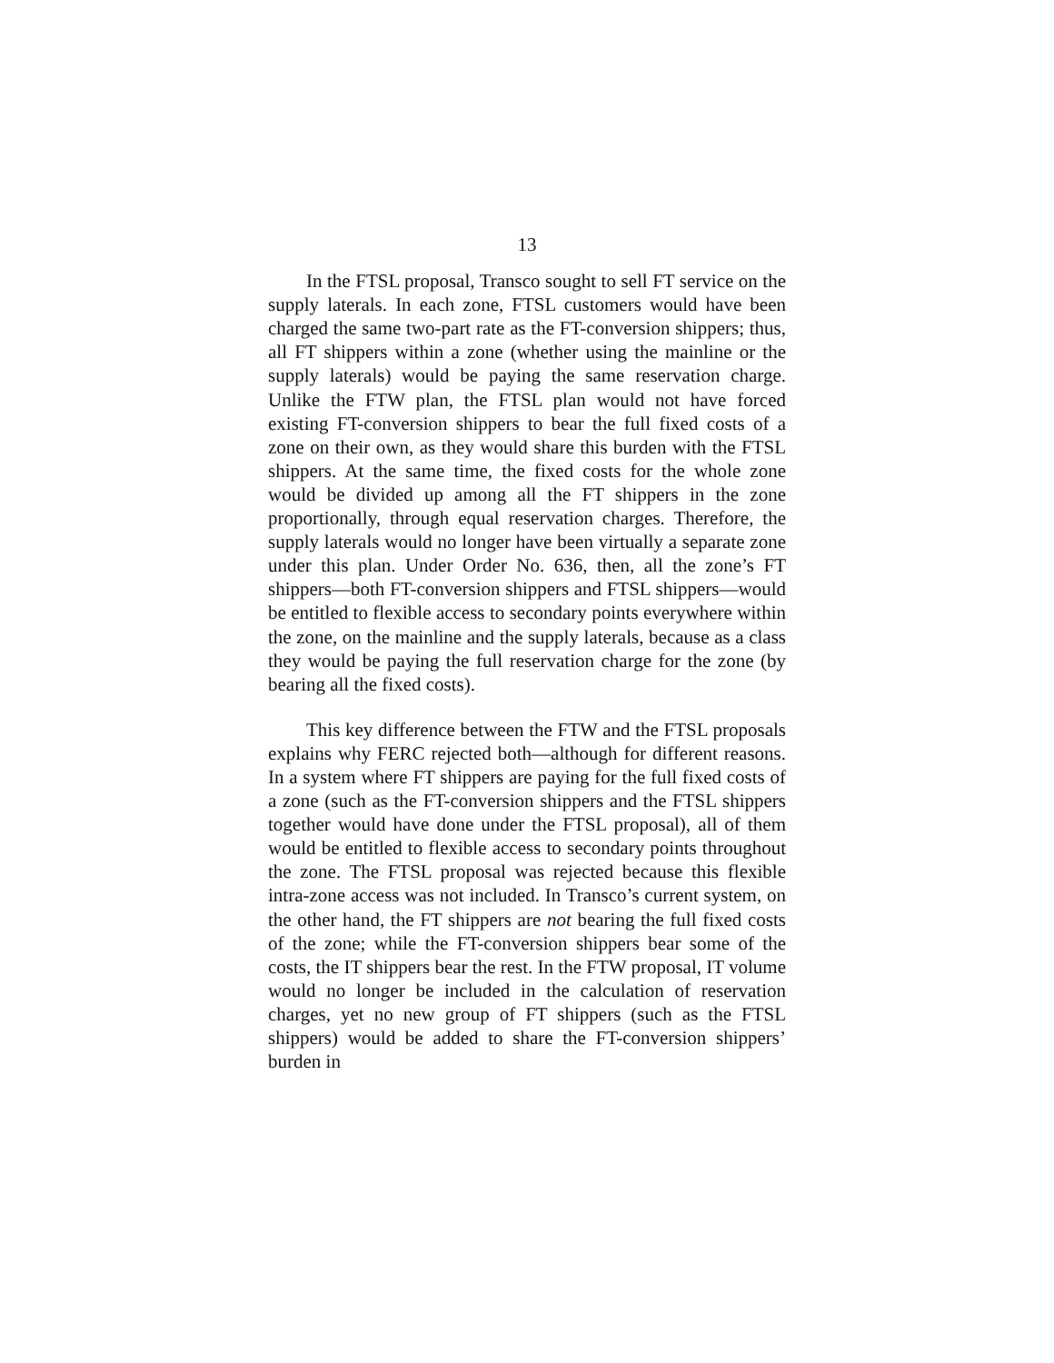13
In the FTSL proposal, Transco sought to sell FT service on the supply laterals. In each zone, FTSL customers would have been charged the same two-part rate as the FT-conversion shippers; thus, all FT shippers within a zone (whether using the mainline or the supply laterals) would be paying the same reservation charge. Unlike the FTW plan, the FTSL plan would not have forced existing FT-conversion shippers to bear the full fixed costs of a zone on their own, as they would share this burden with the FTSL shippers. At the same time, the fixed costs for the whole zone would be divided up among all the FT shippers in the zone proportionally, through equal reservation charges. Therefore, the supply laterals would no longer have been virtually a separate zone under this plan. Under Order No. 636, then, all the zone’s FT shippers—both FT-conversion shippers and FTSL shippers—would be entitled to flexible access to secondary points everywhere within the zone, on the mainline and the supply laterals, because as a class they would be paying the full reservation charge for the zone (by bearing all the fixed costs).
This key difference between the FTW and the FTSL proposals explains why FERC rejected both—although for different reasons. In a system where FT shippers are paying for the full fixed costs of a zone (such as the FT-conversion shippers and the FTSL shippers together would have done under the FTSL proposal), all of them would be entitled to flexible access to secondary points throughout the zone. The FTSL proposal was rejected because this flexible intra-zone access was not included. In Transco’s current system, on the other hand, the FT shippers are not bearing the full fixed costs of the zone; while the FT-conversion shippers bear some of the costs, the IT shippers bear the rest. In the FTW proposal, IT volume would no longer be included in the calculation of reservation charges, yet no new group of FT shippers (such as the FTSL shippers) would be added to share the FT-conversion shippers’ burden in